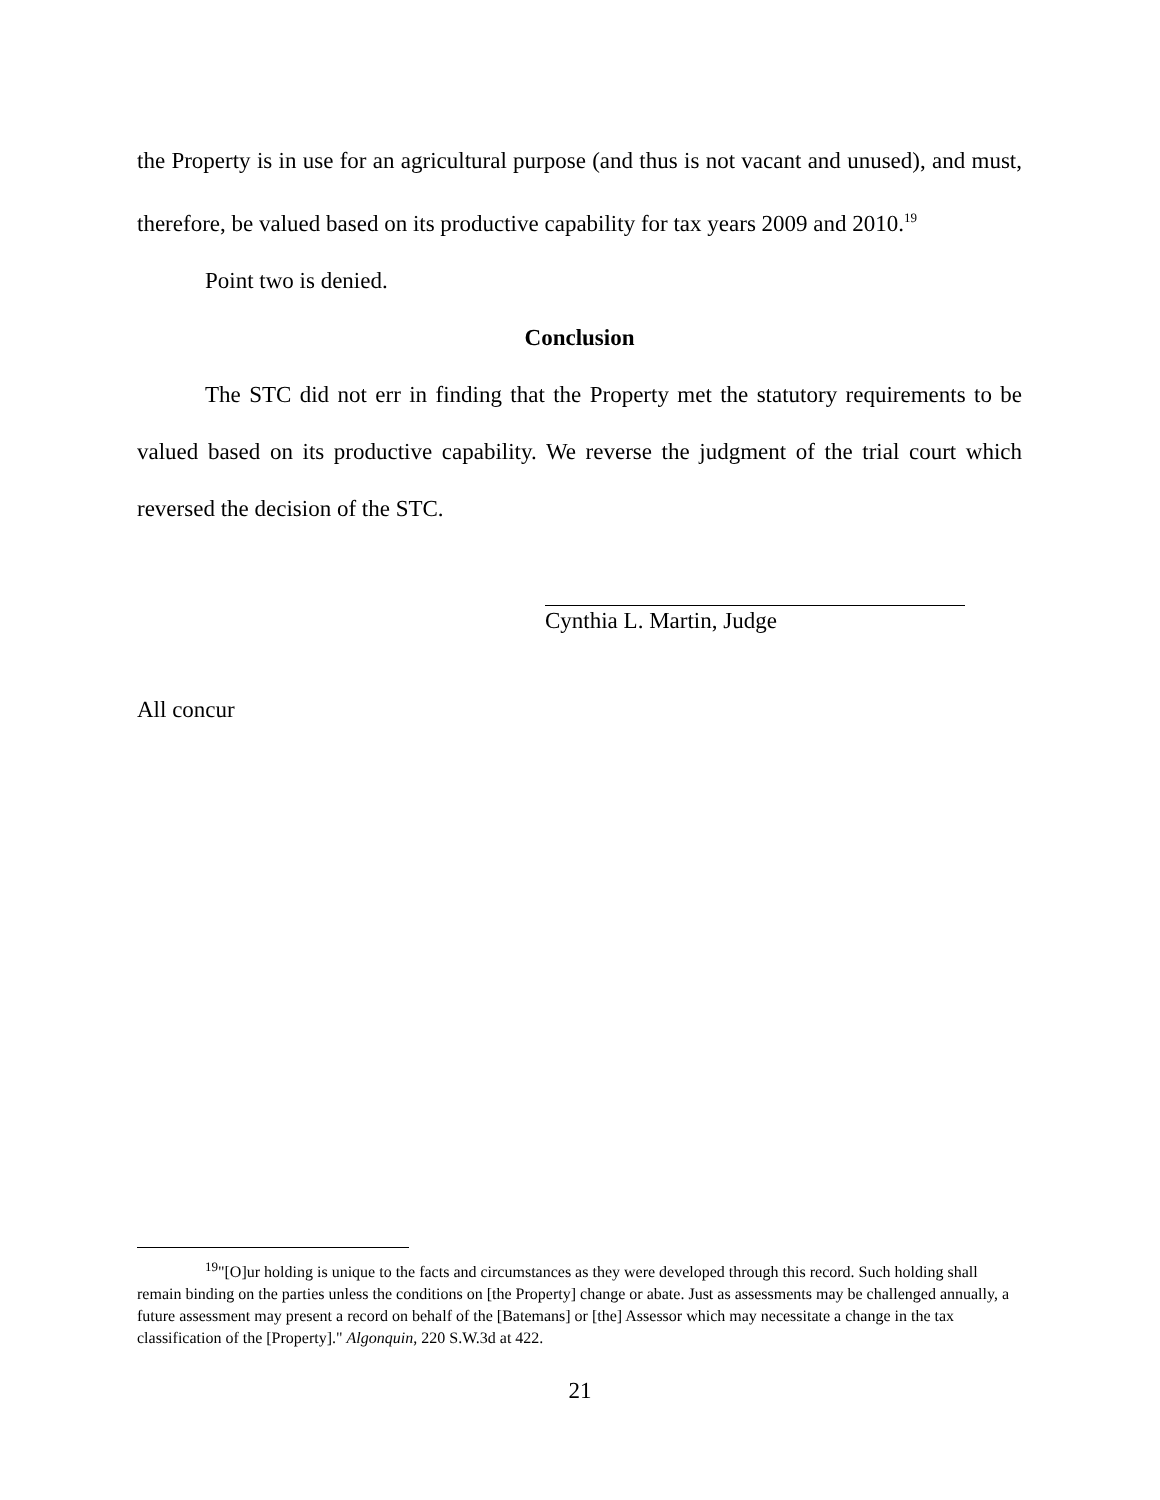the Property is in use for an agricultural purpose (and thus is not vacant and unused), and must, therefore, be valued based on its productive capability for tax years 2009 and 2010.<sup>19</sup>
Point two is denied.
Conclusion
The STC did not err in finding that the Property met the statutory requirements to be valued based on its productive capability. We reverse the judgment of the trial court which reversed the decision of the STC.
Cynthia L. Martin, Judge
All concur
<sup>19</sup> "[O]ur holding is unique to the facts and circumstances as they were developed through this record. Such holding shall remain binding on the parties unless the conditions on [the Property] change or abate. Just as assessments may be challenged annually, a future assessment may present a record on behalf of the [Batemans] or [the] Assessor which may necessitate a change in the tax classification of the [Property]." Algonquin, 220 S.W.3d at 422.
21